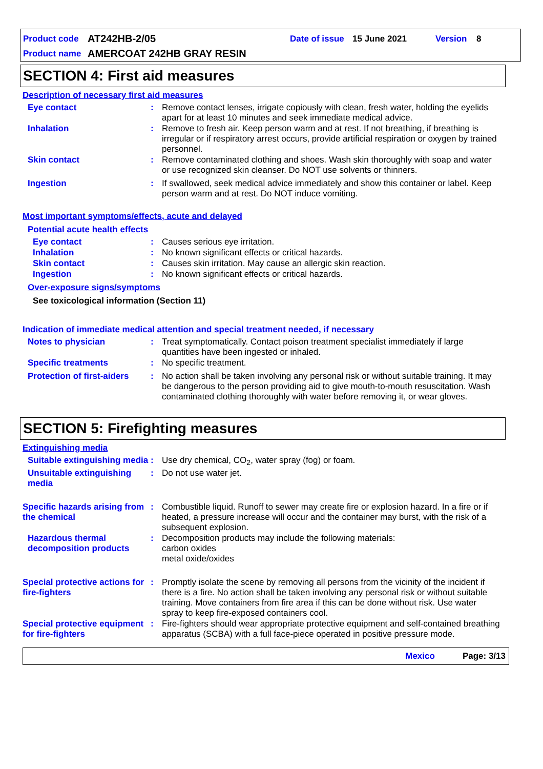Product code AT242HB-2/05 Date of issue 15 June 2021 Version 8
Product name AMERCOAT 242HB GRAY RESIN
SECTION 4: First aid measures
Description of necessary first aid measures
Eye contact: Remove contact lenses, irrigate copiously with clean, fresh water, holding the eyelids apart for at least 10 minutes and seek immediate medical advice.
Inhalation: Remove to fresh air. Keep person warm and at rest. If not breathing, if breathing is irregular or if respiratory arrest occurs, provide artificial respiration or oxygen by trained personnel.
Skin contact: Remove contaminated clothing and shoes. Wash skin thoroughly with soap and water or use recognized skin cleanser. Do NOT use solvents or thinners.
Ingestion: If swallowed, seek medical advice immediately and show this container or label. Keep person warm and at rest. Do NOT induce vomiting.
Most important symptoms/effects, acute and delayed
Potential acute health effects
Eye contact: Causes serious eye irritation.
Inhalation: No known significant effects or critical hazards.
Skin contact: Causes skin irritation. May cause an allergic skin reaction.
Ingestion: No known significant effects or critical hazards.
Over-exposure signs/symptoms
See toxicological information (Section 11)
Indication of immediate medical attention and special treatment needed, if necessary
Notes to physician: Treat symptomatically. Contact poison treatment specialist immediately if large quantities have been ingested or inhaled.
Specific treatments: No specific treatment.
Protection of first-aiders: No action shall be taken involving any personal risk or without suitable training. It may be dangerous to the person providing aid to give mouth-to-mouth resuscitation. Wash contaminated clothing thoroughly with water before removing it, or wear gloves.
SECTION 5: Firefighting measures
Extinguishing media
Suitable extinguishing media: Use dry chemical, CO<sub>2</sub>, water spray (fog) or foam.
Unsuitable extinguishing media: Do not use water jet.
Specific hazards arising from the chemical: Combustible liquid. Runoff to sewer may create fire or explosion hazard. In a fire or if heated, a pressure increase will occur and the container may burst, with the risk of a subsequent explosion.
Hazardous thermal decomposition products: Decomposition products may include the following materials:
carbon oxides
metal oxide/oxides
Special protective actions for fire-fighters: Promptly isolate the scene by removing all persons from the vicinity of the incident if there is a fire. No action shall be taken involving any personal risk or without suitable training. Move containers from fire area if this can be done without risk. Use water spray to keep fire-exposed containers cool.
Special protective equipment for fire-fighters: Fire-fighters should wear appropriate protective equipment and self-contained breathing apparatus (SCBA) with a full face-piece operated in positive pressure mode.
Mexico Page: 3/13